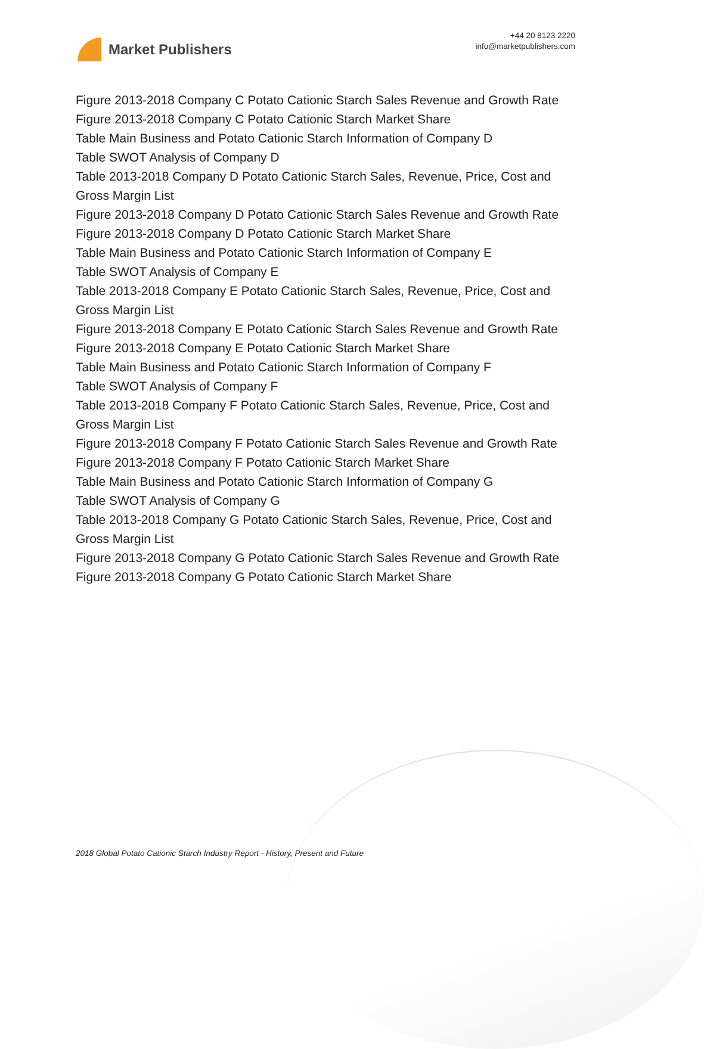Market Publishers
+44 20 8123 2220
info@marketpublishers.com
Figure 2013-2018 Company C Potato Cationic Starch Sales Revenue and Growth Rate
Figure 2013-2018 Company C Potato Cationic Starch Market Share
Table Main Business and Potato Cationic Starch Information of Company D
Table SWOT Analysis of Company D
Table 2013-2018 Company D Potato Cationic Starch Sales, Revenue, Price, Cost and Gross Margin List
Figure 2013-2018 Company D Potato Cationic Starch Sales Revenue and Growth Rate
Figure 2013-2018 Company D Potato Cationic Starch Market Share
Table Main Business and Potato Cationic Starch Information of Company E
Table SWOT Analysis of Company E
Table 2013-2018 Company E Potato Cationic Starch Sales, Revenue, Price, Cost and Gross Margin List
Figure 2013-2018 Company E Potato Cationic Starch Sales Revenue and Growth Rate
Figure 2013-2018 Company E Potato Cationic Starch Market Share
Table Main Business and Potato Cationic Starch Information of Company F
Table SWOT Analysis of Company F
Table 2013-2018 Company F Potato Cationic Starch Sales, Revenue, Price, Cost and Gross Margin List
Figure 2013-2018 Company F Potato Cationic Starch Sales Revenue and Growth Rate
Figure 2013-2018 Company F Potato Cationic Starch Market Share
Table Main Business and Potato Cationic Starch Information of Company G
Table SWOT Analysis of Company G
Table 2013-2018 Company G Potato Cationic Starch Sales, Revenue, Price, Cost and Gross Margin List
Figure 2013-2018 Company G Potato Cationic Starch Sales Revenue and Growth Rate
Figure 2013-2018 Company G Potato Cationic Starch Market Share
2018 Global Potato Cationic Starch Industry Report - History, Present and Future